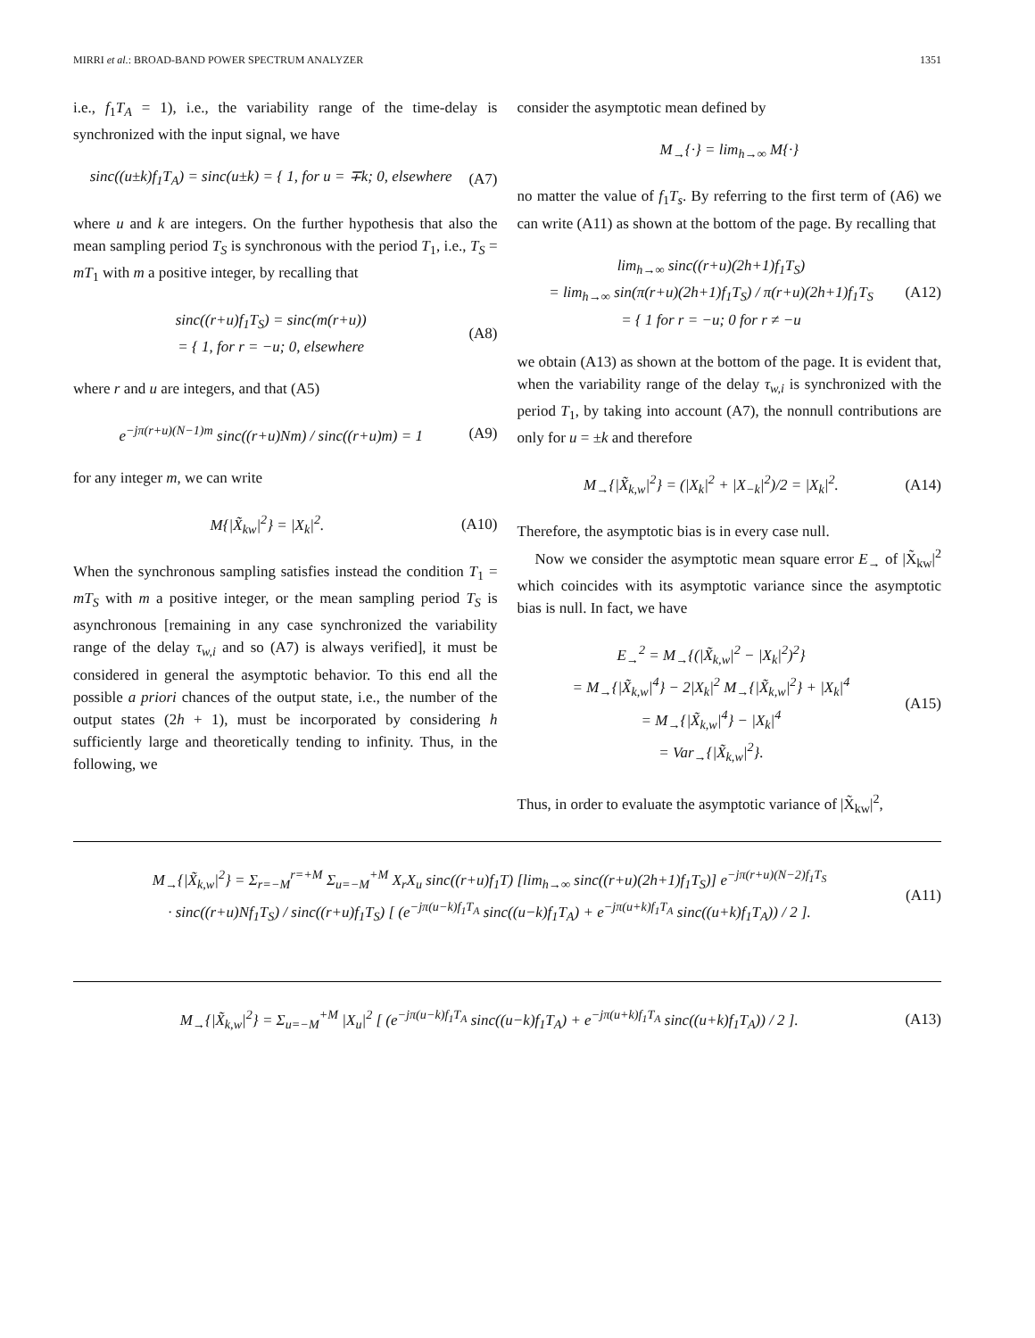MIRRI et al.: BROAD-BAND POWER SPECTRUM ANALYZER 1351
i.e., f<sub>1</sub>T<sub>A</sub> = 1), i.e., the variability range of the time-delay is synchronized with the input signal, we have
sinc((u±k)f<sub>1</sub>T<sub>A</sub>) = sinc(u±k) = { 1, for u = ∓k; 0, elsewhere
(A7)
where u and k are integers. On the further hypothesis that also the mean sampling period T<sub>S</sub> is synchronous with the period T<sub>1</sub>, i.e., T<sub>S</sub> = mT<sub>1</sub> with m a positive integer, by recalling that
sinc((r+u)f<sub>1</sub>T<sub>S</sub>) = sinc(m(r+u))
= { 1, for r = −u; 0, elsewhere
(A8)
where r and u are integers, and that (A5)
e<sup>−jπ(r+u)(N−1)m</sup> sinc((r+u)Nm) / sinc((r+u)m) = 1
(A9)
for any integer m, we can write
M{|X̃<sub>kw</sub>|<sup>2</sup>} = |X<sub>k</sub>|<sup>2</sup>. (A10)
When the synchronous sampling satisfies instead the condition T<sub>1</sub> = mT<sub>S</sub> with m a positive integer, or the mean sampling period T<sub>S</sub> is asynchronous [remaining in any case synchronized the variability range of the delay τ<sub>w,i</sub> and so (A7) is always verified], it must be considered in general the asymptotic behavior. To this end all the possible a priori chances of the output state, i.e., the number of the output states (2h + 1), must be incorporated by considering h sufficiently large and theoretically tending to infinity. Thus, in the following, we
consider the asymptotic mean defined by
M<sub>→</sub>{·} = lim<sub>h→∞</sub> M{·}
no matter the value of f<sub>1</sub>T<sub>s</sub>. By referring to the first term of (A6) we can write (A11) as shown at the bottom of the page. By recalling that
lim<sub>h→∞</sub> sinc((r+u)(2h+1)f<sub>1</sub>T<sub>S</sub>)
= lim<sub>h→∞</sub> sin(π(r+u)(2h+1)f<sub>1</sub>T<sub>S</sub>) / π(r+u)(2h+1)f<sub>1</sub>T<sub>S</sub>
= { 1 for r = −u; 0 for r ≠ −u
(A12)
we obtain (A13) as shown at the bottom of the page. It is evident that, when the variability range of the delay τ<sub>w,i</sub> is synchronized with the period T<sub>1</sub>, by taking into account (A7), the nonnull contributions are only for u = ±k and therefore
M<sub>→</sub>{|X̃<sub>k,w</sub>|<sup>2</sup>} = (|X<sub>k</sub>|<sup>2</sup> + |X<sub>−k</sub>|<sup>2</sup>)/2 = |X<sub>k</sub>|<sup>2</sup>.
(A14)
Therefore, the asymptotic bias is in every case null.
Now we consider the asymptotic mean square error E<sub>→</sub> of |X̃<sub>kw</sub>|<sup>2</sup> which coincides with its asymptotic variance since the asymptotic bias is null. In fact, we have
E<sub>→</sub><sup>2</sup> = M<sub>→</sub>{(|X̃<sub>k,w</sub>|<sup>2</sup> − |X<sub>k</sub>|<sup>2</sup>)<sup>2</sup>}
= M<sub>→</sub>{|X̃<sub>k,w</sub>|<sup>4</sup>} − 2|X<sub>k</sub>|<sup>2</sup> M<sub>→</sub>{|X̃<sub>k,w</sub>|<sup>2</sup>} + |X<sub>k</sub>|<sup>4</sup>
= M<sub>→</sub>{|X̃<sub>k,w</sub>|<sup>4</sup>} − |X<sub>k</sub>|<sup>4</sup>
= Var<sub>→</sub>{|X̃<sub>k,w</sub>|<sup>2</sup>}.
(A15)
Thus, in order to evaluate the asymptotic variance of |X̃<sub>kw</sub>|<sup>2</sup>,
M<sub>→</sub>{|X̃<sub>k,w</sub>|<sup>2</sup>} = Σ<sub>r=−M</sub><sup>r=+M</sup> Σ<sub>u=−M</sub><sup>+M</sup> X<sub>r</sub>X<sub>u</sub> sinc((r+u)f<sub>1</sub>T) [lim<sub>h→∞</sub> sinc((r+u)(2h+1)f<sub>1</sub>T<sub>S</sub>)] e<sup>−jπ(r+u)(N−2)f<sub>1</sub>T<sub>S</sub></sup>
· sinc((r+u)Nf<sub>1</sub>T<sub>S</sub>) / sinc((r+u)f<sub>1</sub>T<sub>S</sub>) [ (e<sup>−jπ(u−k)f<sub>1</sub>T<sub>A</sub></sup> sinc((u−k)f<sub>1</sub>T<sub>A</sub>) + e<sup>−jπ(u+k)f<sub>1</sub>T<sub>A</sub></sup> sinc((u+k)f<sub>1</sub>T<sub>A</sub>)) / 2 ].
(A11)
M<sub>→</sub>{|X̃<sub>k,w</sub>|<sup>2</sup>} = Σ<sub>u=−M</sub><sup>+M</sup> |X<sub>u</sub>|<sup>2</sup> [ (e<sup>−jπ(u−k)f<sub>1</sub>T<sub>A</sub></sup> sinc((u−k)f<sub>1</sub>T<sub>A</sub>) + e<sup>−jπ(u+k)f<sub>1</sub>T<sub>A</sub></sup> sinc((u+k)f<sub>1</sub>T<sub>A</sub>)) / 2 ].
(A13)